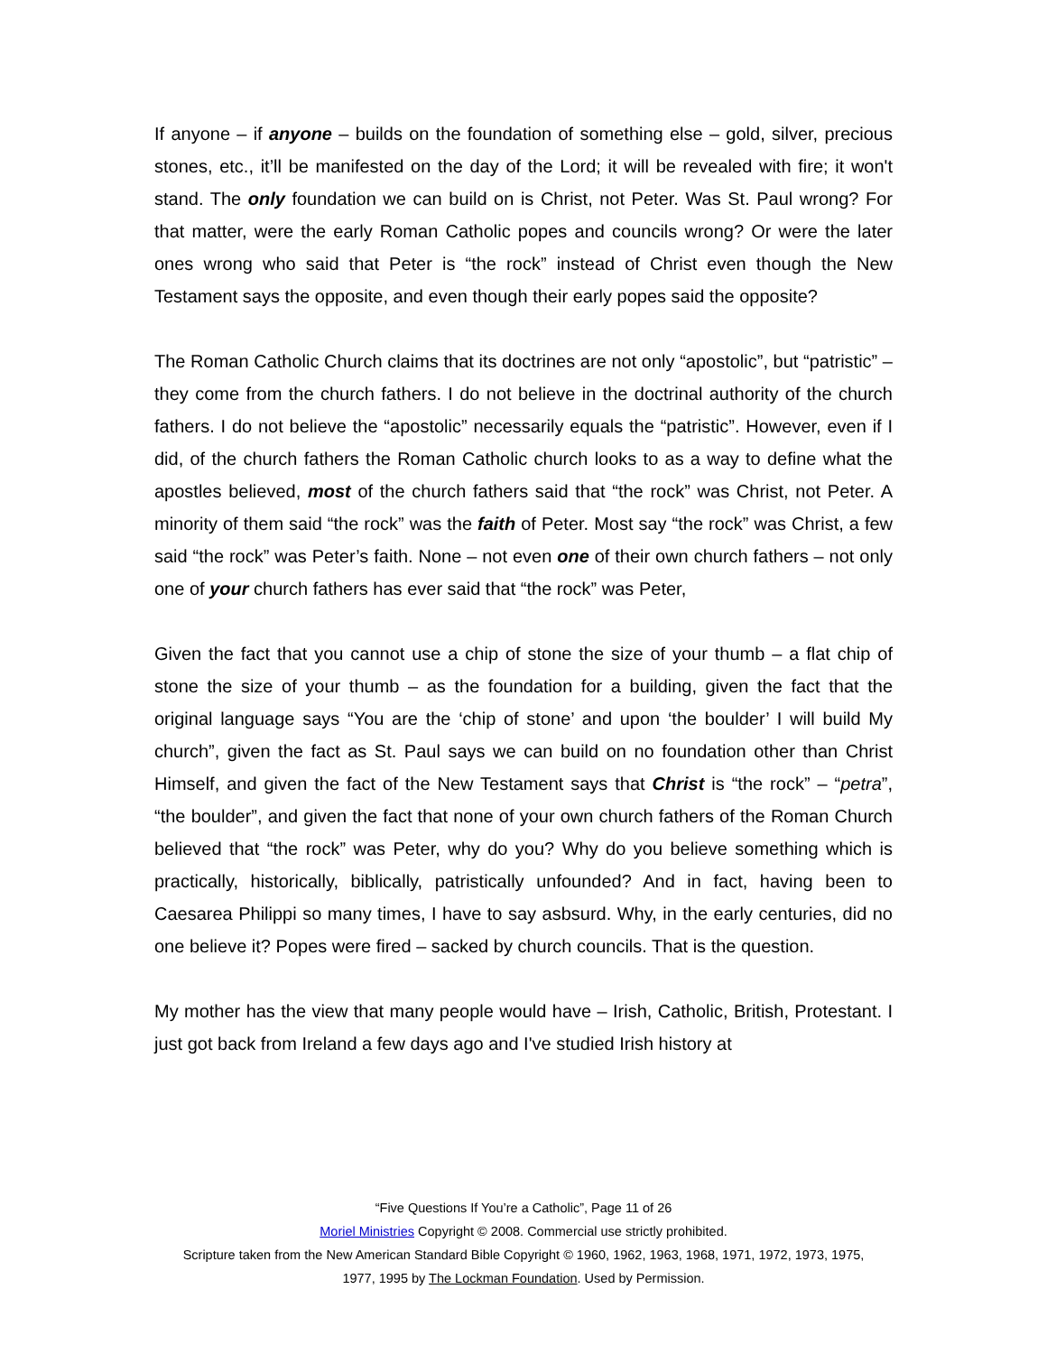If anyone – if anyone – builds on the foundation of something else – gold, silver, precious stones, etc., it’ll be manifested on the day of the Lord; it will be revealed with fire; it won't stand. The only foundation we can build on is Christ, not Peter. Was St. Paul wrong? For that matter, were the early Roman Catholic popes and councils wrong? Or were the later ones wrong who said that Peter is “the rock” instead of Christ even though the New Testament says the opposite, and even though their early popes said the opposite?
The Roman Catholic Church claims that its doctrines are not only “apostolic”, but “patristic” – they come from the church fathers. I do not believe in the doctrinal authority of the church fathers. I do not believe the “apostolic” necessarily equals the “patristic”. However, even if I did, of the church fathers the Roman Catholic church looks to as a way to define what the apostles believed, most of the church fathers said that “the rock” was Christ, not Peter. A minority of them said “the rock” was the faith of Peter. Most say “the rock” was Christ, a few said “the rock” was Peter’s faith. None – not even one of their own church fathers – not only one of your church fathers has ever said that “the rock” was Peter,
Given the fact that you cannot use a chip of stone the size of your thumb – a flat chip of stone the size of your thumb – as the foundation for a building, given the fact that the original language says “You are the ‘chip of stone’ and upon ‘the boulder’ I will build My church”, given the fact as St. Paul says we can build on no foundation other than Christ Himself, and given the fact of the New Testament says that Christ is “the rock” – “petra”, “the boulder”, and given the fact that none of your own church fathers of the Roman Church believed that “the rock” was Peter, why do you? Why do you believe something which is practically, historically, biblically, patristically unfounded? And in fact, having been to Caesarea Philippi so many times, I have to say asbsurd. Why, in the early centuries, did no one believe it? Popes were fired – sacked by church councils. That is the question.
My mother has the view that many people would have – Irish, Catholic, British, Protestant. I just got back from Ireland a few days ago and I've studied Irish history at
“Five Questions If You’re a Catholic”, Page 11 of 26
Moriel Ministries Copyright © 2008. Commercial use strictly prohibited.
Scripture taken from the New American Standard Bible Copyright © 1960, 1962, 1963, 1968, 1971, 1972, 1973, 1975,
1977, 1995 by The Lockman Foundation. Used by Permission.